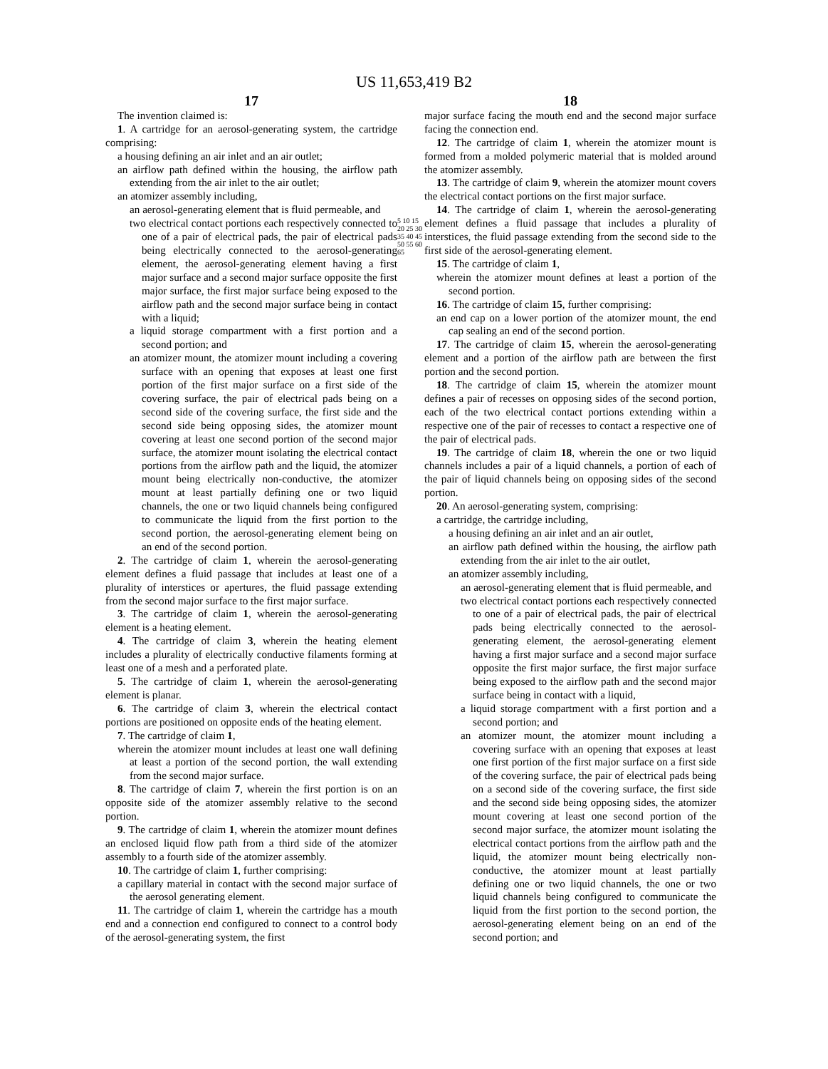US 11,653,419 B2
17
The invention claimed is:
1. A cartridge for an aerosol-generating system, the cartridge comprising:
a housing defining an air inlet and an air outlet;
an airflow path defined within the housing, the airflow path extending from the air inlet to the air outlet;
an atomizer assembly including,
an aerosol-generating element that is fluid permeable, and
two electrical contact portions each respectively connected to one of a pair of electrical pads, the pair of electrical pads being electrically connected to the aerosol-generating element, the aerosol-generating element having a first major surface and a second major surface opposite the first major surface, the first major surface being exposed to the airflow path and the second major surface being in contact with a liquid;
a liquid storage compartment with a first portion and a second portion; and
an atomizer mount, the atomizer mount including a covering surface with an opening that exposes at least one first portion of the first major surface on a first side of the covering surface, the pair of electrical pads being on a second side of the covering surface, the first side and the second side being opposing sides, the atomizer mount covering at least one second portion of the second major surface, the atomizer mount isolating the electrical contact portions from the airflow path and the liquid, the atomizer mount being electrically non-conductive, the atomizer mount at least partially defining one or two liquid channels, the one or two liquid channels being configured to communicate the liquid from the first portion to the second portion, the aerosol-generating element being on an end of the second portion.
2. The cartridge of claim 1, wherein the aerosol-generating element defines a fluid passage that includes at least one of a plurality of interstices or apertures, the fluid passage extending from the second major surface to the first major surface.
3. The cartridge of claim 1, wherein the aerosol-generating element is a heating element.
4. The cartridge of claim 3, wherein the heating element includes a plurality of electrically conductive filaments forming at least one of a mesh and a perforated plate.
5. The cartridge of claim 1, wherein the aerosol-generating element is planar.
6. The cartridge of claim 3, wherein the electrical contact portions are positioned on opposite ends of the heating element.
7. The cartridge of claim 1,
wherein the atomizer mount includes at least one wall defining at least a portion of the second portion, the wall extending from the second major surface.
8. The cartridge of claim 7, wherein the first portion is on an opposite side of the atomizer assembly relative to the second portion.
9. The cartridge of claim 1, wherein the atomizer mount defines an enclosed liquid flow path from a third side of the atomizer assembly to a fourth side of the atomizer assembly.
10. The cartridge of claim 1, further comprising:
a capillary material in contact with the second major surface of the aerosol generating element.
11. The cartridge of claim 1, wherein the cartridge has a mouth end and a connection end configured to connect to a control body of the aerosol-generating system, the first
5 10 15 20 25 30 35 40 45 50 55 60 65
18
major surface facing the mouth end and the second major surface facing the connection end.
12. The cartridge of claim 1, wherein the atomizer mount is formed from a molded polymeric material that is molded around the atomizer assembly.
13. The cartridge of claim 9, wherein the atomizer mount covers the electrical contact portions on the first major surface.
14. The cartridge of claim 1, wherein the aerosol-generating element defines a fluid passage that includes a plurality of interstices, the fluid passage extending from the second side to the first side of the aerosol-generating element.
15. The cartridge of claim 1,
wherein the atomizer mount defines at least a portion of the second portion.
16. The cartridge of claim 15, further comprising:
an end cap on a lower portion of the atomizer mount, the end cap sealing an end of the second portion.
17. The cartridge of claim 15, wherein the aerosol-generating element and a portion of the airflow path are between the first portion and the second portion.
18. The cartridge of claim 15, wherein the atomizer mount defines a pair of recesses on opposing sides of the second portion, each of the two electrical contact portions extending within a respective one of the pair of recesses to contact a respective one of the pair of electrical pads.
19. The cartridge of claim 18, wherein the one or two liquid channels includes a pair of a liquid channels, a portion of each of the pair of liquid channels being on opposing sides of the second portion.
20. An aerosol-generating system, comprising:
a cartridge, the cartridge including,
a housing defining an air inlet and an air outlet,
an airflow path defined within the housing, the airflow path extending from the air inlet to the air outlet,
an atomizer assembly including,
an aerosol-generating element that is fluid permeable, and
two electrical contact portions each respectively connected to one of a pair of electrical pads, the pair of electrical pads being electrically connected to the aerosol-generating element, the aerosol-generating element having a first major surface and a second major surface opposite the first major surface, the first major surface being exposed to the airflow path and the second major surface being in contact with a liquid,
a liquid storage compartment with a first portion and a second portion; and
an atomizer mount, the atomizer mount including a covering surface with an opening that exposes at least one first portion of the first major surface on a first side of the covering surface, the pair of electrical pads being on a second side of the covering surface, the first side and the second side being opposing sides, the atomizer mount covering at least one second portion of the second major surface, the atomizer mount isolating the electrical contact portions from the airflow path and the liquid, the atomizer mount being electrically non-conductive, the atomizer mount at least partially defining one or two liquid channels, the one or two liquid channels being configured to communicate the liquid from the first portion to the second portion, the aerosol-generating element being on an end of the second portion; and